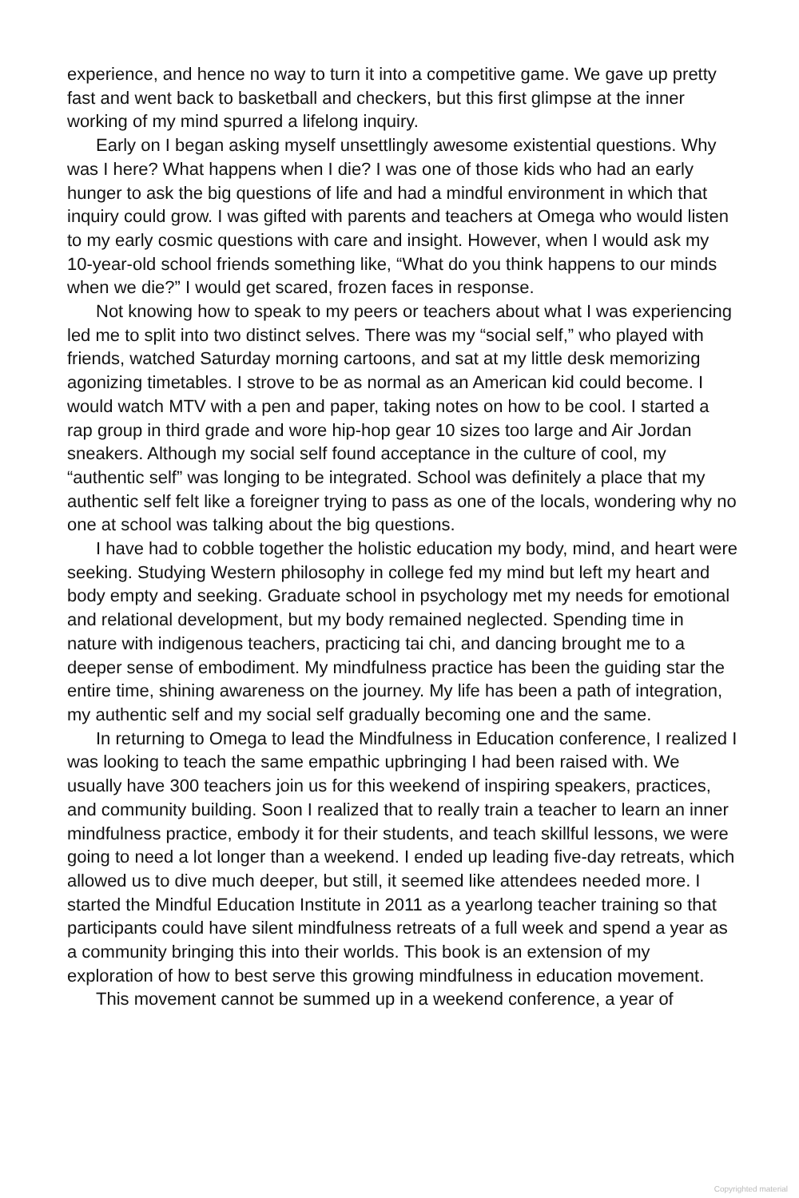experience, and hence no way to turn it into a competitive game. We gave up pretty fast and went back to basketball and checkers, but this first glimpse at the inner working of my mind spurred a lifelong inquiry.
Early on I began asking myself unsettlingly awesome existential questions. Why was I here? What happens when I die? I was one of those kids who had an early hunger to ask the big questions of life and had a mindful environment in which that inquiry could grow. I was gifted with parents and teachers at Omega who would listen to my early cosmic questions with care and insight. However, when I would ask my 10-year-old school friends something like, “What do you think happens to our minds when we die?” I would get scared, frozen faces in response.
Not knowing how to speak to my peers or teachers about what I was experiencing led me to split into two distinct selves. There was my “social self,” who played with friends, watched Saturday morning cartoons, and sat at my little desk memorizing agonizing timetables. I strove to be as normal as an American kid could become. I would watch MTV with a pen and paper, taking notes on how to be cool. I started a rap group in third grade and wore hip-hop gear 10 sizes too large and Air Jordan sneakers. Although my social self found acceptance in the culture of cool, my “authentic self” was longing to be integrated. School was definitely a place that my authentic self felt like a foreigner trying to pass as one of the locals, wondering why no one at school was talking about the big questions.
I have had to cobble together the holistic education my body, mind, and heart were seeking. Studying Western philosophy in college fed my mind but left my heart and body empty and seeking. Graduate school in psychology met my needs for emotional and relational development, but my body remained neglected. Spending time in nature with indigenous teachers, practicing tai chi, and dancing brought me to a deeper sense of embodiment. My mindfulness practice has been the guiding star the entire time, shining awareness on the journey. My life has been a path of integration, my authentic self and my social self gradually becoming one and the same.
In returning to Omega to lead the Mindfulness in Education conference, I realized I was looking to teach the same empathic upbringing I had been raised with. We usually have 300 teachers join us for this weekend of inspiring speakers, practices, and community building. Soon I realized that to really train a teacher to learn an inner mindfulness practice, embody it for their students, and teach skillful lessons, we were going to need a lot longer than a weekend. I ended up leading five-day retreats, which allowed us to dive much deeper, but still, it seemed like attendees needed more. I started the Mindful Education Institute in 2011 as a yearlong teacher training so that participants could have silent mindfulness retreats of a full week and spend a year as a community bringing this into their worlds. This book is an extension of my exploration of how to best serve this growing mindfulness in education movement.
This movement cannot be summed up in a weekend conference, a year of
Copyrighted material